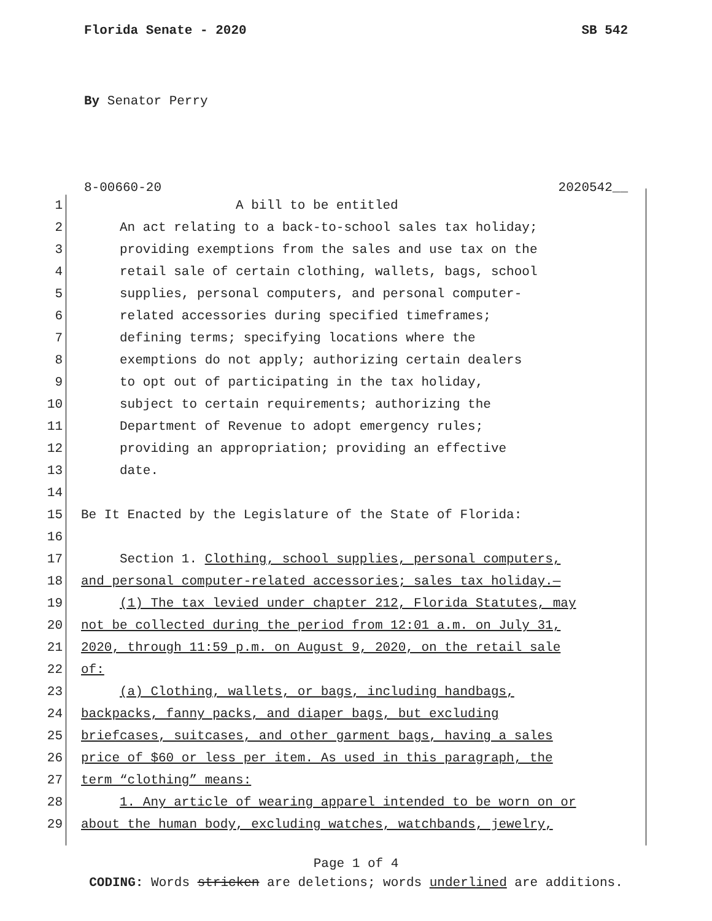Florida Senate - 2020 SB 542
By Senator Perry
8-00660-20 2020542__
1 A bill to be entitled
2 An act relating to a back-to-school sales tax holiday;
3 providing exemptions from the sales and use tax on the
4 retail sale of certain clothing, wallets, bags, school
5 supplies, personal computers, and personal computer-
6 related accessories during specified timeframes;
7 defining terms; specifying locations where the
8 exemptions do not apply; authorizing certain dealers
9 to opt out of participating in the tax holiday,
10 subject to certain requirements; authorizing the
11 Department of Revenue to adopt emergency rules;
12 providing an appropriation; providing an effective
13 date.
14
15 Be It Enacted by the Legislature of the State of Florida:
16
17 Section 1. Clothing, school supplies, personal computers,
18 and personal computer-related accessories; sales tax holiday.—
19 (1) The tax levied under chapter 212, Florida Statutes, may
20 not be collected during the period from 12:01 a.m. on July 31,
21 2020, through 11:59 p.m. on August 9, 2020, on the retail sale
22 of:
23 (a) Clothing, wallets, or bags, including handbags,
24 backpacks, fanny packs, and diaper bags, but excluding
25 briefcases, suitcases, and other garment bags, having a sales
26 price of $60 or less per item. As used in this paragraph, the
27 term “clothing” means:
28 1. Any article of wearing apparel intended to be worn on or
29 about the human body, excluding watches, watchbands, jewelry,
Page 1 of 4
CODING: Words stricken are deletions; words underlined are additions.